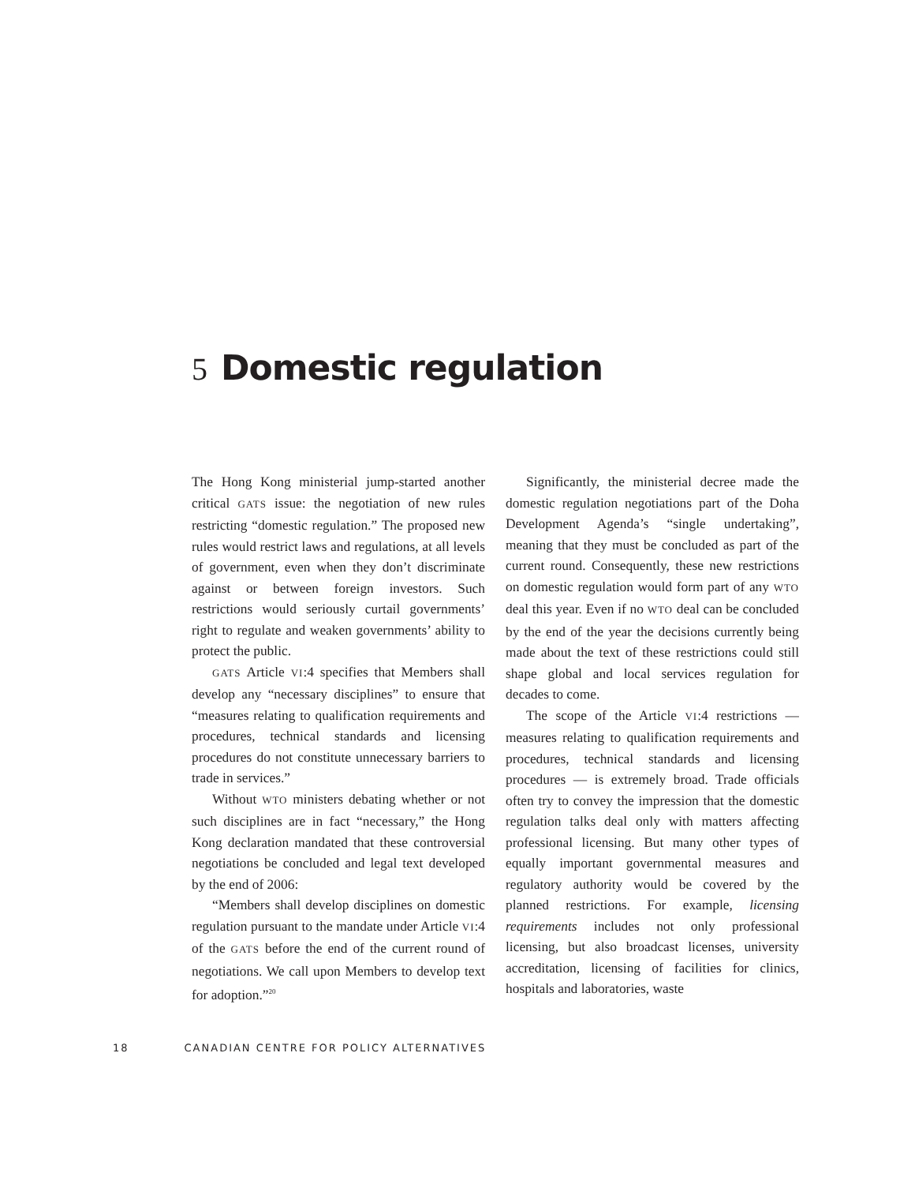5 Domestic regulation
The Hong Kong ministerial jump-started another critical GATS issue: the negotiation of new rules restricting “domestic regulation.” The proposed new rules would restrict laws and regulations, at all levels of government, even when they don’t discriminate against or between foreign investors. Such restrictions would seriously curtail governments’ right to regulate and weaken governments’ ability to protect the public.
GATS Article VI:4 specifies that Members shall develop any “necessary disciplines” to ensure that “measures relating to qualification requirements and procedures, technical standards and licensing procedures do not constitute unnecessary barriers to trade in services.”
Without WTO ministers debating whether or not such disciplines are in fact “necessary,” the Hong Kong declaration mandated that these controversial negotiations be concluded and legal text developed by the end of 2006:
“Members shall develop disciplines on domestic regulation pursuant to the mandate under Article VI:4 of the GATS before the end of the current round of negotiations. We call upon Members to develop text for adoption.”<sup>20</sup>
Significantly, the ministerial decree made the domestic regulation negotiations part of the Doha Development Agenda’s “single undertaking”, meaning that they must be concluded as part of the current round. Consequently, these new restrictions on domestic regulation would form part of any WTO deal this year. Even if no WTO deal can be concluded by the end of the year the decisions currently being made about the text of these restrictions could still shape global and local services regulation for decades to come.
The scope of the Article VI:4 restrictions — measures relating to qualification requirements and procedures, technical standards and licensing procedures — is extremely broad. Trade officials often try to convey the impression that the domestic regulation talks deal only with matters affecting professional licensing. But many other types of equally important governmental measures and regulatory authority would be covered by the planned restrictions. For example, licensing requirements includes not only professional licensing, but also broadcast licenses, university accreditation, licensing of facilities for clinics, hospitals and laboratories, waste
18 CANADIAN CENTRE FOR POLICY ALTERNATIVES